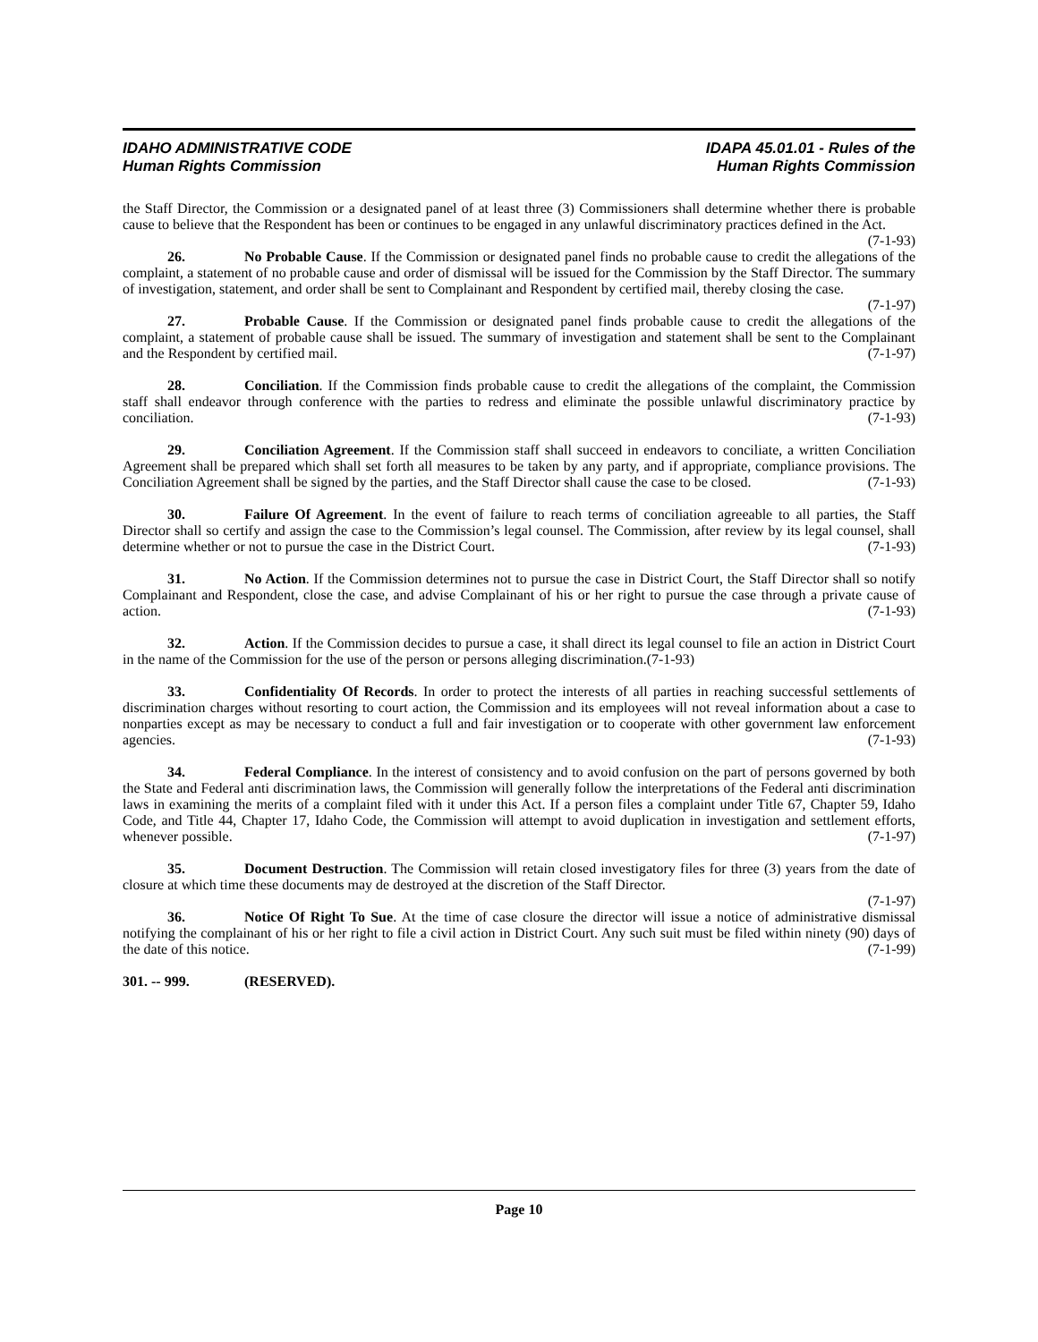IDAHO ADMINISTRATIVE CODE
Human Rights Commission
IDAPA 45.01.01 - Rules of the
Human Rights Commission
the Staff Director, the Commission or a designated panel of at least three (3) Commissioners shall determine whether there is probable cause to believe that the Respondent has been or continues to be engaged in any unlawful discriminatory practices defined in the Act. (7-1-93)
26. No Probable Cause. If the Commission or designated panel finds no probable cause to credit the allegations of the complaint, a statement of no probable cause and order of dismissal will be issued for the Commission by the Staff Director. The summary of investigation, statement, and order shall be sent to Complainant and Respondent by certified mail, thereby closing the case. (7-1-97)
27. Probable Cause. If the Commission or designated panel finds probable cause to credit the allegations of the complaint, a statement of probable cause shall be issued. The summary of investigation and statement shall be sent to the Complainant and the Respondent by certified mail. (7-1-97)
28. Conciliation. If the Commission finds probable cause to credit the allegations of the complaint, the Commission staff shall endeavor through conference with the parties to redress and eliminate the possible unlawful discriminatory practice by conciliation. (7-1-93)
29. Conciliation Agreement. If the Commission staff shall succeed in endeavors to conciliate, a written Conciliation Agreement shall be prepared which shall set forth all measures to be taken by any party, and if appropriate, compliance provisions. The Conciliation Agreement shall be signed by the parties, and the Staff Director shall cause the case to be closed. (7-1-93)
30. Failure Of Agreement. In the event of failure to reach terms of conciliation agreeable to all parties, the Staff Director shall so certify and assign the case to the Commission’s legal counsel. The Commission, after review by its legal counsel, shall determine whether or not to pursue the case in the District Court. (7-1-93)
31. No Action. If the Commission determines not to pursue the case in District Court, the Staff Director shall so notify Complainant and Respondent, close the case, and advise Complainant of his or her right to pursue the case through a private cause of action. (7-1-93)
32. Action. If the Commission decides to pursue a case, it shall direct its legal counsel to file an action in District Court in the name of the Commission for the use of the person or persons alleging discrimination.(7-1-93)
33. Confidentiality Of Records. In order to protect the interests of all parties in reaching successful settlements of discrimination charges without resorting to court action, the Commission and its employees will not reveal information about a case to nonparties except as may be necessary to conduct a full and fair investigation or to cooperate with other government law enforcement agencies. (7-1-93)
34. Federal Compliance. In the interest of consistency and to avoid confusion on the part of persons governed by both the State and Federal anti discrimination laws, the Commission will generally follow the interpretations of the Federal anti discrimination laws in examining the merits of a complaint filed with it under this Act. If a person files a complaint under Title 67, Chapter 59, Idaho Code, and Title 44, Chapter 17, Idaho Code, the Commission will attempt to avoid duplication in investigation and settlement efforts, whenever possible. (7-1-97)
35. Document Destruction. The Commission will retain closed investigatory files for three (3) years from the date of closure at which time these documents may de destroyed at the discretion of the Staff Director.
(7-1-97)
36. Notice Of Right To Sue. At the time of case closure the director will issue a notice of administrative dismissal notifying the complainant of his or her right to file a civil action in District Court. Any such suit must be filed within ninety (90) days of the date of this notice. (7-1-99)
301. -- 999. (RESERVED).
Page 10